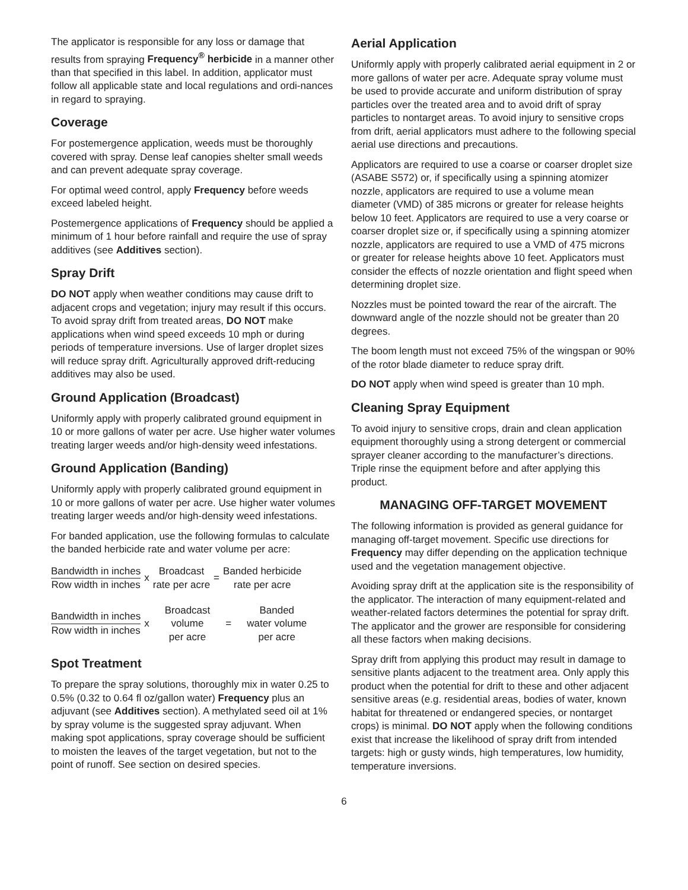The applicator is responsible for any loss or damage that results from spraying Frequency<sup>®</sup> herbicide in a manner other than that specified in this label. In addition, applicator must follow all applicable state and local regulations and ordi-nances in regard to spraying.
Coverage
For postemergence application, weeds must be thoroughly covered with spray. Dense leaf canopies shelter small weeds and can prevent adequate spray coverage.
For optimal weed control, apply Frequency before weeds exceed labeled height.
Postemergence applications of Frequency should be applied a minimum of 1 hour before rainfall and require the use of spray additives (see Additives section).
Spray Drift
DO NOT apply when weather conditions may cause drift to adjacent crops and vegetation; injury may result if this occurs. To avoid spray drift from treated areas, DO NOT make applications when wind speed exceeds 10 mph or during periods of temperature inversions. Use of larger droplet sizes will reduce spray drift. Agriculturally approved drift-reducing additives may also be used.
Ground Application (Broadcast)
Uniformly apply with properly calibrated ground equipment in 10 or more gallons of water per acre. Use higher water volumes treating larger weeds and/or high-density weed infestations.
Ground Application (Banding)
Uniformly apply with properly calibrated ground equipment in 10 or more gallons of water per acre. Use higher water volumes treating larger weeds and/or high-density weed infestations.
For banded application, use the following formulas to calculate the banded herbicide rate and water volume per acre:
Bandwidth in inches
Row width in inches
x
Broadcast
rate per acre
=
Banded herbicide
rate per acre
Bandwidth in inches
Row width in inches
x
Broadcast
volume
per acre
=
Banded
water volume
per acre
Spot Treatment
To prepare the spray solutions, thoroughly mix in water 0.25 to 0.5% (0.32 to 0.64 fl oz/gallon water) Frequency plus an adjuvant (see Additives section). A methylated seed oil at 1% by spray volume is the suggested spray adjuvant. When making spot applications, spray coverage should be sufficient to moisten the leaves of the target vegetation, but not to the point of runoff. See section on desired species.
Aerial Application
Uniformly apply with properly calibrated aerial equipment in 2 or more gallons of water per acre. Adequate spray volume must be used to provide accurate and uniform distribution of spray particles over the treated area and to avoid drift of spray particles to nontarget areas. To avoid injury to sensitive crops from drift, aerial applicators must adhere to the following special aerial use directions and precautions.
Applicators are required to use a coarse or coarser droplet size (ASABE S572) or, if specifically using a spinning atomizer nozzle, applicators are required to use a volume mean diameter (VMD) of 385 microns or greater for release heights below 10 feet. Applicators are required to use a very coarse or coarser droplet size or, if specifically using a spinning atomizer nozzle, applicators are required to use a VMD of 475 microns or greater for release heights above 10 feet. Applicators must consider the effects of nozzle orientation and flight speed when determining droplet size.
Nozzles must be pointed toward the rear of the aircraft. The downward angle of the nozzle should not be greater than 20 degrees.
The boom length must not exceed 75% of the wingspan or 90% of the rotor blade diameter to reduce spray drift.
DO NOT apply when wind speed is greater than 10 mph.
Cleaning Spray Equipment
To avoid injury to sensitive crops, drain and clean application equipment thoroughly using a strong detergent or commercial sprayer cleaner according to the manufacturer’s directions. Triple rinse the equipment before and after applying this product.
MANAGING OFF-TARGET MOVEMENT
The following information is provided as general guidance for managing off-target movement. Specific use directions for Frequency may differ depending on the application technique used and the vegetation management objective.
Avoiding spray drift at the application site is the responsibility of the applicator. The interaction of many equipment-related and weather-related factors determines the potential for spray drift. The applicator and the grower are responsible for considering all these factors when making decisions.
Spray drift from applying this product may result in damage to sensitive plants adjacent to the treatment area. Only apply this product when the potential for drift to these and other adjacent sensitive areas (e.g. residential areas, bodies of water, known habitat for threatened or endangered species, or nontarget crops) is minimal. DO NOT apply when the following conditions exist that increase the likelihood of spray drift from intended targets: high or gusty winds, high temperatures, low humidity, temperature inversions.
6